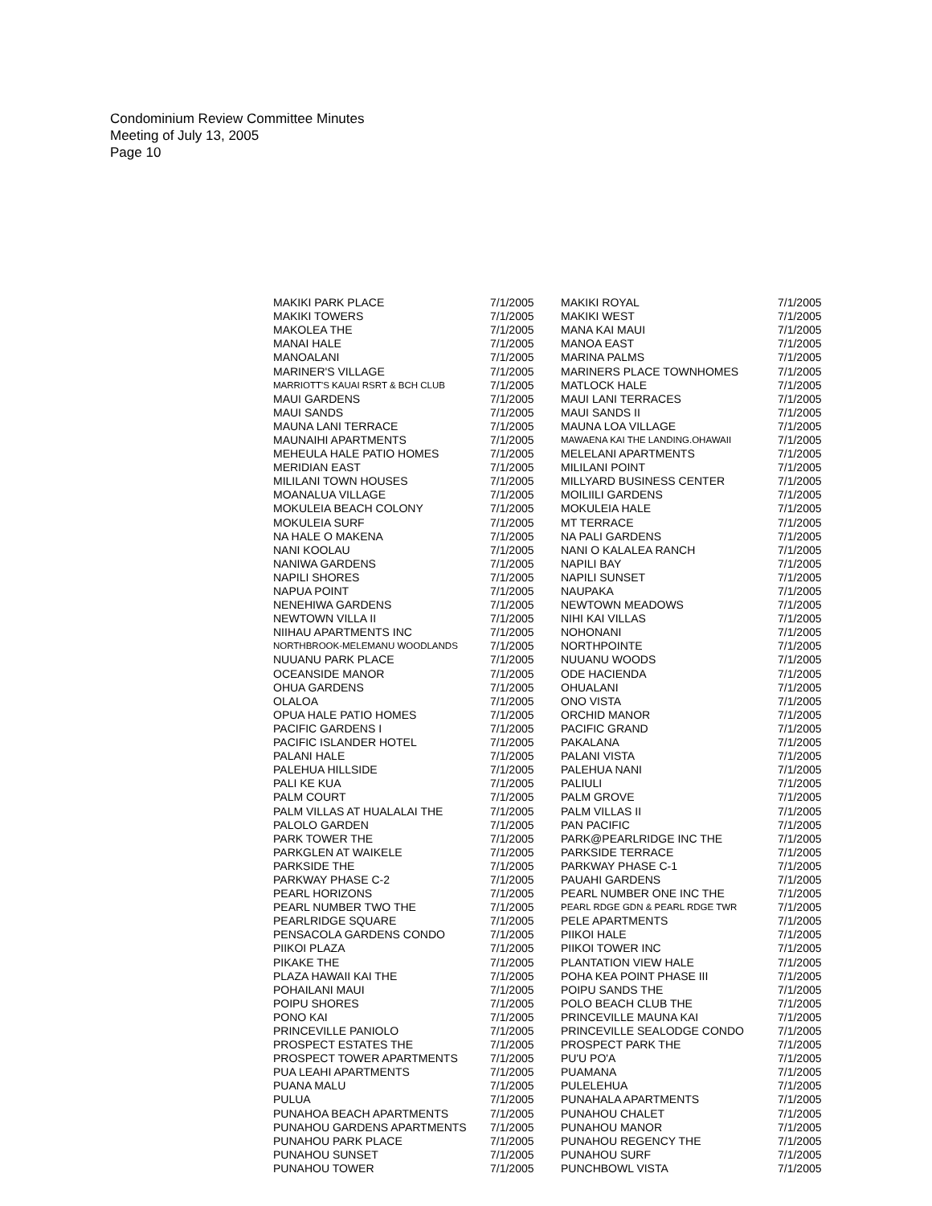Condominium Review Committee Minutes
Meeting of July 13, 2005
Page 10
| MAKIKI PARK PLACE | 7/1/2005 | MAKIKI ROYAL | 7/1/2005 |
| MAKIKI TOWERS | 7/1/2005 | MAKIKI WEST | 7/1/2005 |
| MAKOLEA THE | 7/1/2005 | MANA KAI MAUI | 7/1/2005 |
| MANAI HALE | 7/1/2005 | MANOA EAST | 7/1/2005 |
| MANOALANI | 7/1/2005 | MARINA PALMS | 7/1/2005 |
| MARINER'S VILLAGE | 7/1/2005 | MARINERS PLACE TOWNHOMES | 7/1/2005 |
| MARRIOTT'S KAUAI RSRT & BCH CLUB | 7/1/2005 | MATLOCK HALE | 7/1/2005 |
| MAUI GARDENS | 7/1/2005 | MAUI LANI TERRACES | 7/1/2005 |
| MAUI SANDS | 7/1/2005 | MAUI SANDS II | 7/1/2005 |
| MAUNA LANI TERRACE | 7/1/2005 | MAUNA LOA VILLAGE | 7/1/2005 |
| MAUNAIHI APARTMENTS | 7/1/2005 | MAWAENA KAI THE LANDING.OHAWAII | 7/1/2005 |
| MEHEULA HALE PATIO HOMES | 7/1/2005 | MELELANI APARTMENTS | 7/1/2005 |
| MERIDIAN EAST | 7/1/2005 | MILILANI POINT | 7/1/2005 |
| MILILANI TOWN HOUSES | 7/1/2005 | MILLYARD BUSINESS CENTER | 7/1/2005 |
| MOANALUA VILLAGE | 7/1/2005 | MOILIILI GARDENS | 7/1/2005 |
| MOKULEIA BEACH COLONY | 7/1/2005 | MOKULEIA HALE | 7/1/2005 |
| MOKULEIA SURF | 7/1/2005 | MT TERRACE | 7/1/2005 |
| NA HALE O MAKENA | 7/1/2005 | NA PALI GARDENS | 7/1/2005 |
| NANI KOOLAU | 7/1/2005 | NANI O KALALEA RANCH | 7/1/2005 |
| NANIWA GARDENS | 7/1/2005 | NAPILI BAY | 7/1/2005 |
| NAPILI SHORES | 7/1/2005 | NAPILI SUNSET | 7/1/2005 |
| NAPUA POINT | 7/1/2005 | NAUPAKA | 7/1/2005 |
| NENEHIWA GARDENS | 7/1/2005 | NEWTOWN MEADOWS | 7/1/2005 |
| NEWTOWN VILLA II | 7/1/2005 | NIHI KAI VILLAS | 7/1/2005 |
| NIIHAU APARTMENTS INC | 7/1/2005 | NOHONANI | 7/1/2005 |
| NORTHBROOK-MELEMANU WOODLANDS | 7/1/2005 | NORTHPOINTE | 7/1/2005 |
| NUUANU PARK PLACE | 7/1/2005 | NUUANU WOODS | 7/1/2005 |
| OCEANSIDE MANOR | 7/1/2005 | ODE HACIENDA | 7/1/2005 |
| OHUA GARDENS | 7/1/2005 | OHUALANI | 7/1/2005 |
| OLALOA | 7/1/2005 | ONO VISTA | 7/1/2005 |
| OPUA HALE PATIO HOMES | 7/1/2005 | ORCHID MANOR | 7/1/2005 |
| PACIFIC GARDENS I | 7/1/2005 | PACIFIC GRAND | 7/1/2005 |
| PACIFIC ISLANDER HOTEL | 7/1/2005 | PAKALANA | 7/1/2005 |
| PALANI HALE | 7/1/2005 | PALANI VISTA | 7/1/2005 |
| PALEHUA HILLSIDE | 7/1/2005 | PALEHUA NANI | 7/1/2005 |
| PALI KE KUA | 7/1/2005 | PALIULI | 7/1/2005 |
| PALM COURT | 7/1/2005 | PALM GROVE | 7/1/2005 |
| PALM VILLAS AT HUALALAI THE | 7/1/2005 | PALM VILLAS II | 7/1/2005 |
| PALOLO GARDEN | 7/1/2005 | PAN PACIFIC | 7/1/2005 |
| PARK TOWER THE | 7/1/2005 | PARK@PEARLRIDGE INC THE | 7/1/2005 |
| PARKGLEN AT WAIKELE | 7/1/2005 | PARKSIDE TERRACE | 7/1/2005 |
| PARKSIDE THE | 7/1/2005 | PARKWAY PHASE C-1 | 7/1/2005 |
| PARKWAY PHASE C-2 | 7/1/2005 | PAUAHI GARDENS | 7/1/2005 |
| PEARL HORIZONS | 7/1/2005 | PEARL NUMBER ONE INC THE | 7/1/2005 |
| PEARL NUMBER TWO THE | 7/1/2005 | PEARL RDGE GDN & PEARL RDGE TWR | 7/1/2005 |
| PEARLRIDGE SQUARE | 7/1/2005 | PELE APARTMENTS | 7/1/2005 |
| PENSACOLA GARDENS CONDO | 7/1/2005 | PIIKOI HALE | 7/1/2005 |
| PIIKOI PLAZA | 7/1/2005 | PIIKOI TOWER INC | 7/1/2005 |
| PIKAKE THE | 7/1/2005 | PLANTATION VIEW HALE | 7/1/2005 |
| PLAZA HAWAII KAI THE | 7/1/2005 | POHA KEA POINT PHASE III | 7/1/2005 |
| POHAILANI MAUI | 7/1/2005 | POIPU SANDS THE | 7/1/2005 |
| POIPU SHORES | 7/1/2005 | POLO BEACH CLUB THE | 7/1/2005 |
| PONO KAI | 7/1/2005 | PRINCEVILLE MAUNA KAI | 7/1/2005 |
| PRINCEVILLE PANIOLO | 7/1/2005 | PRINCEVILLE SEALODGE CONDO | 7/1/2005 |
| PROSPECT ESTATES THE | 7/1/2005 | PROSPECT PARK THE | 7/1/2005 |
| PROSPECT TOWER APARTMENTS | 7/1/2005 | PU'U PO'A | 7/1/2005 |
| PUA LEAHI APARTMENTS | 7/1/2005 | PUAMANA | 7/1/2005 |
| PUANA MALU | 7/1/2005 | PULELEHUA | 7/1/2005 |
| PULUA | 7/1/2005 | PUNAHALA APARTMENTS | 7/1/2005 |
| PUNAHOA BEACH APARTMENTS | 7/1/2005 | PUNAHOU CHALET | 7/1/2005 |
| PUNAHOU GARDENS APARTMENTS | 7/1/2005 | PUNAHOU MANOR | 7/1/2005 |
| PUNAHOU PARK PLACE | 7/1/2005 | PUNAHOU REGENCY THE | 7/1/2005 |
| PUNAHOU SUNSET | 7/1/2005 | PUNAHOU SURF | 7/1/2005 |
| PUNAHOU TOWER | 7/1/2005 | PUNCHBOWL VISTA | 7/1/2005 |